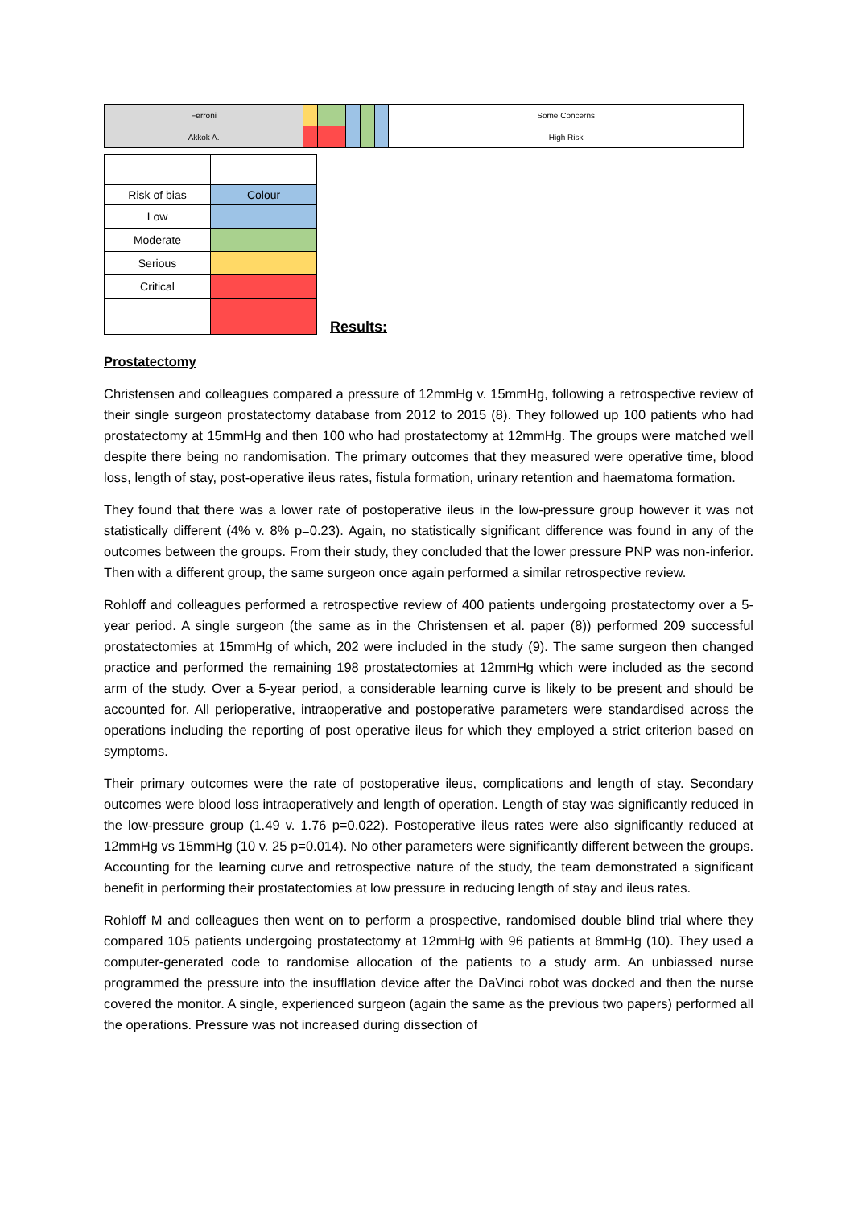| Ferroni | | | | | | | Some Concerns |
| Akkok A. | | | | | | | High Risk |
| Risk of bias | Colour |
| Low | |
| Moderate | |
| Serious | |
| Critical | |
Results:
Prostatectomy
Christensen and colleagues compared a pressure of 12mmHg v. 15mmHg, following a retrospective review of their single surgeon prostatectomy database from 2012 to 2015 (8). They followed up 100 patients who had prostatectomy at 15mmHg and then 100 who had prostatectomy at 12mmHg. The groups were matched well despite there being no randomisation. The primary outcomes that they measured were operative time, blood loss, length of stay, post-operative ileus rates, fistula formation, urinary retention and haematoma formation.
They found that there was a lower rate of postoperative ileus in the low-pressure group however it was not statistically different (4% v. 8% p=0.23). Again, no statistically significant difference was found in any of the outcomes between the groups. From their study, they concluded that the lower pressure PNP was non-inferior. Then with a different group, the same surgeon once again performed a similar retrospective review.
Rohloff and colleagues performed a retrospective review of 400 patients undergoing prostatectomy over a 5-year period. A single surgeon (the same as in the Christensen et al. paper (8)) performed 209 successful prostatectomies at 15mmHg of which, 202 were included in the study (9). The same surgeon then changed practice and performed the remaining 198 prostatectomies at 12mmHg which were included as the second arm of the study. Over a 5-year period, a considerable learning curve is likely to be present and should be accounted for. All perioperative, intraoperative and postoperative parameters were standardised across the operations including the reporting of post operative ileus for which they employed a strict criterion based on symptoms.
Their primary outcomes were the rate of postoperative ileus, complications and length of stay. Secondary outcomes were blood loss intraoperatively and length of operation. Length of stay was significantly reduced in the low-pressure group (1.49 v. 1.76 p=0.022). Postoperative ileus rates were also significantly reduced at 12mmHg vs 15mmHg (10 v. 25 p=0.014). No other parameters were significantly different between the groups. Accounting for the learning curve and retrospective nature of the study, the team demonstrated a significant benefit in performing their prostatectomies at low pressure in reducing length of stay and ileus rates.
Rohloff M and colleagues then went on to perform a prospective, randomised double blind trial where they compared 105 patients undergoing prostatectomy at 12mmHg with 96 patients at 8mmHg (10). They used a computer-generated code to randomise allocation of the patients to a study arm. An unbiassed nurse programmed the pressure into the insufflation device after the DaVinci robot was docked and then the nurse covered the monitor. A single, experienced surgeon (again the same as the previous two papers) performed all the operations. Pressure was not increased during dissection of